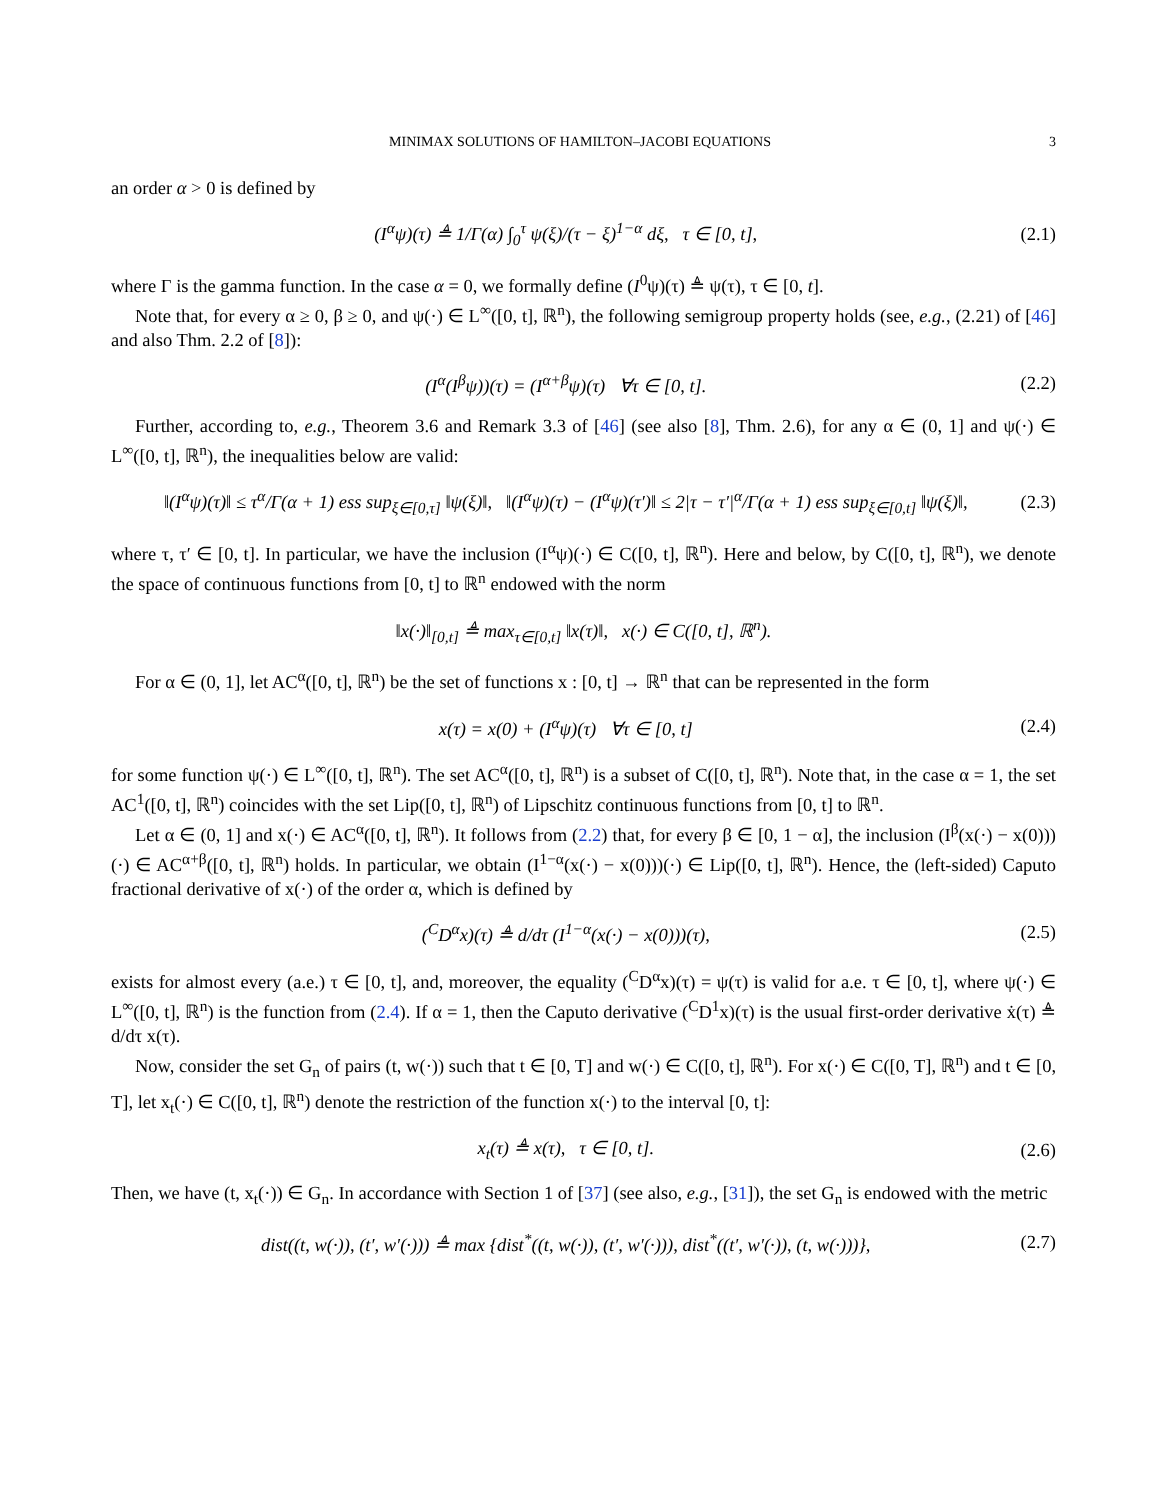MINIMAX SOLUTIONS OF HAMILTON–JACOBI EQUATIONS 3
an order α > 0 is defined by
(I<sup>α</sup>ψ)(τ) ≜ 1/Γ(α) ∫<sub>0</sub><sup>τ</sup> ψ(ξ)/(τ − ξ)<sup>1−α</sup> dξ, τ ∈ [0, t], (2.1)
where Γ is the gamma function. In the case α = 0, we formally define (I<sup>0</sup>ψ)(τ) ≜ ψ(τ), τ ∈ [0, t].
Note that, for every α ≥ 0, β ≥ 0, and ψ(·) ∈ L<sup>∞</sup>([0, t], ℝ<sup>n</sup>), the following semigroup property holds (see, e.g., (2.21) of [46] and also Thm. 2.2 of [8]):
(I<sup>α</sup>(I<sup>β</sup>ψ))(τ) = (I<sup>α+β</sup>ψ)(τ) ∀τ ∈ [0, t]. (2.2)
Further, according to, e.g., Theorem 3.6 and Remark 3.3 of [46] (see also [8], Thm. 2.6), for any α ∈ (0, 1] and ψ(·) ∈ L<sup>∞</sup>([0, t], ℝ<sup>n</sup>), the inequalities below are valid:
‖(I<sup>α</sup>ψ)(τ)‖ ≤ τ<sup>α</sup>/Γ(α + 1) ess sup<sub>ξ∈[0,τ]</sub> ‖ψ(ξ)‖, ‖(I<sup>α</sup>ψ)(τ) − (I<sup>α</sup>ψ)(τ′)‖ ≤ 2|τ − τ′|<sup>α</sup>/Γ(α + 1) ess sup<sub>ξ∈[0,t]</sub> ‖ψ(ξ)‖, (2.3)
where τ, τ′ ∈ [0, t]. In particular, we have the inclusion (I<sup>α</sup>ψ)(·) ∈ C([0, t], ℝ<sup>n</sup>). Here and below, by C([0, t], ℝ<sup>n</sup>), we denote the space of continuous functions from [0, t] to ℝ<sup>n</sup> endowed with the norm
‖x(·)‖<sub>[0,t]</sub> ≜ max<sub>τ∈[0,t]</sub> ‖x(τ)‖, x(·) ∈ C([0, t], ℝ<sup>n</sup>).
For α ∈ (0, 1], let AC<sup>α</sup>([0, t], ℝ<sup>n</sup>) be the set of functions x : [0, t] → ℝ<sup>n</sup> that can be represented in the form
x(τ) = x(0) + (I<sup>α</sup>ψ)(τ) ∀τ ∈ [0, t] (2.4)
for some function ψ(·) ∈ L<sup>∞</sup>([0, t], ℝ<sup>n</sup>). The set AC<sup>α</sup>([0, t], ℝ<sup>n</sup>) is a subset of C([0, t], ℝ<sup>n</sup>). Note that, in the case α = 1, the set AC<sup>1</sup>([0, t], ℝ<sup>n</sup>) coincides with the set Lip([0, t], ℝ<sup>n</sup>) of Lipschitz continuous functions from [0, t] to ℝ<sup>n</sup>.
Let α ∈ (0, 1] and x(·) ∈ AC<sup>α</sup>([0, t], ℝ<sup>n</sup>). It follows from (2.2) that, for every β ∈ [0, 1 − α], the inclusion (I<sup>β</sup>(x(·) − x(0)))(·) ∈ AC<sup>α+β</sup>([0, t], ℝ<sup>n</sup>) holds. In particular, we obtain (I<sup>1−α</sup>(x(·) − x(0)))(·) ∈ Lip([0, t], ℝ<sup>n</sup>). Hence, the (left-sided) Caputo fractional derivative of x(·) of the order α, which is defined by
(<sup>C</sup>D<sup>α</sup>x)(τ) ≜ d/dτ (I<sup>1−α</sup>(x(·) − x(0)))(τ), (2.5)
exists for almost every (a.e.) τ ∈ [0, t], and, moreover, the equality (<sup>C</sup>D<sup>α</sup>x)(τ) = ψ(τ) is valid for a.e. τ ∈ [0, t], where ψ(·) ∈ L<sup>∞</sup>([0, t], ℝ<sup>n</sup>) is the function from (2.4). If α = 1, then the Caputo derivative (<sup>C</sup>D<sup>1</sup>x)(τ) is the usual first-order derivative ẋ(τ) ≜ d/dτ x(τ).
Now, consider the set G<sub>n</sub> of pairs (t, w(·)) such that t ∈ [0, T] and w(·) ∈ C([0, t], ℝ<sup>n</sup>). For x(·) ∈ C([0, T], ℝ<sup>n</sup>) and t ∈ [0, T], let x<sub>t</sub>(·) ∈ C([0, t], ℝ<sup>n</sup>) denote the restriction of the function x(·) to the interval [0, t]:
x<sub>t</sub>(τ) ≜ x(τ), τ ∈ [0, t]. (2.6)
Then, we have (t, x<sub>t</sub>(·)) ∈ G<sub>n</sub>. In accordance with Section 1 of [37] (see also, e.g., [31]), the set G<sub>n</sub> is endowed with the metric
dist((t, w(·)), (t′, w′(·))) ≜ max {dist<sup>*</sup>((t, w(·)), (t′, w′(·))), dist<sup>*</sup>((t′, w′(·)), (t, w(·)))}, (2.7)